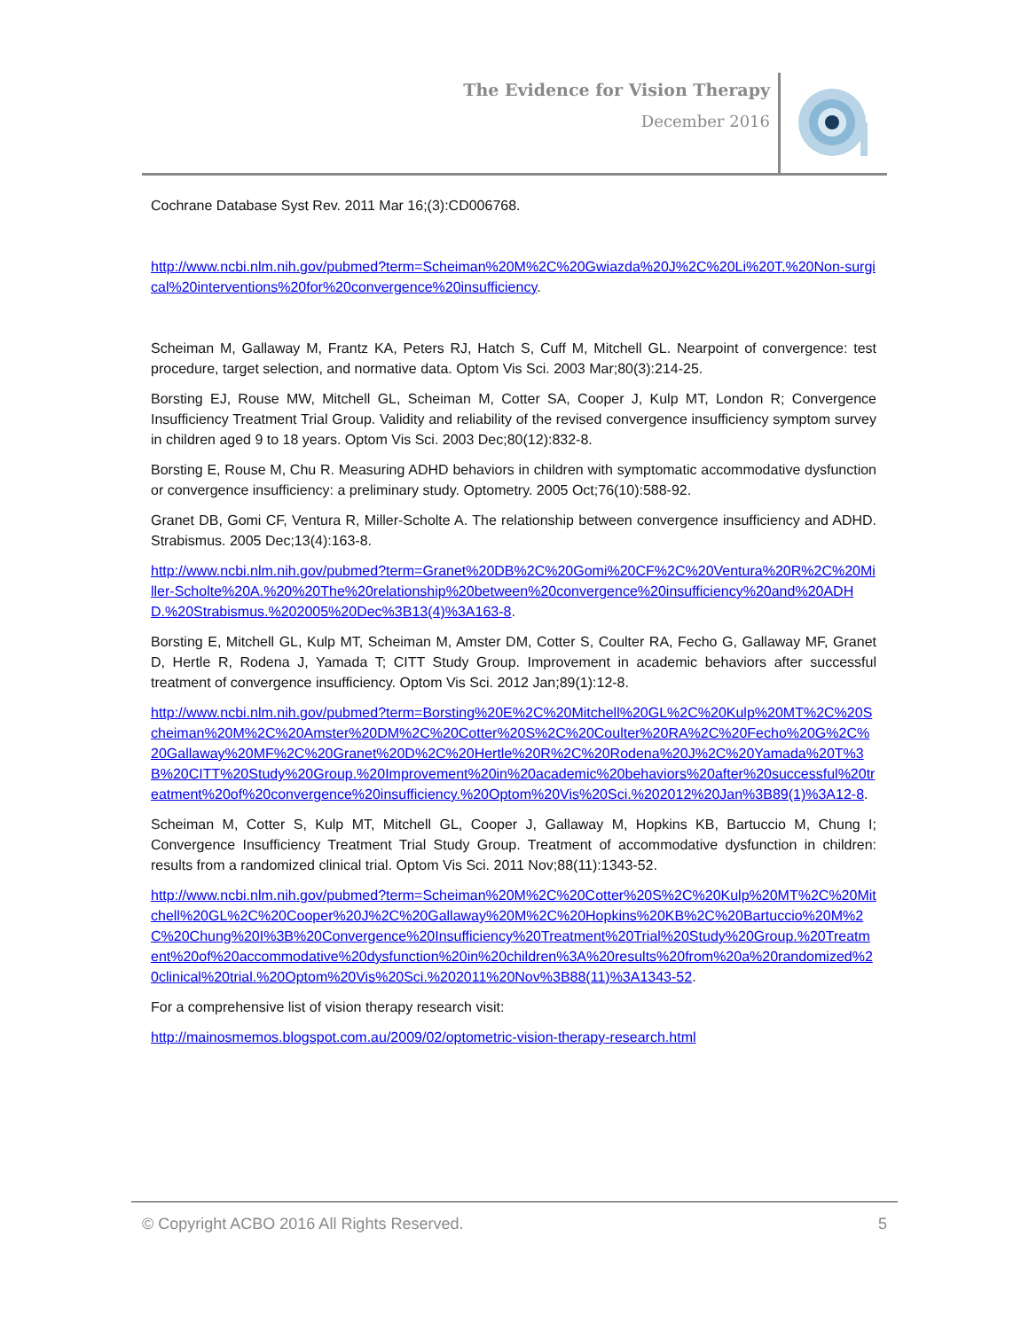The Evidence for Vision Therapy
December 2016
Cochrane Database Syst Rev. 2011 Mar 16;(3):CD006768.
http://www.ncbi.nlm.nih.gov/pubmed?term=Scheiman%20M%2C%20Gwiazda%20J%2C%20Li%20T.%20Non-surgical%20interventions%20for%20convergence%20insufficiency.
Scheiman M, Gallaway M, Frantz KA, Peters RJ, Hatch S, Cuff M, Mitchell GL. Nearpoint of convergence: test procedure, target selection, and normative data. Optom Vis Sci. 2003 Mar;80(3):214-25.
Borsting EJ, Rouse MW, Mitchell GL, Scheiman M, Cotter SA, Cooper J, Kulp MT, London R; Convergence Insufficiency Treatment Trial Group. Validity and reliability of the revised convergence insufficiency symptom survey in children aged 9 to 18 years. Optom Vis Sci. 2003 Dec;80(12):832-8.
Borsting E, Rouse M, Chu R. Measuring ADHD behaviors in children with symptomatic accommodative dysfunction or convergence insufficiency: a preliminary study. Optometry. 2005 Oct;76(10):588-92.
Granet DB, Gomi CF, Ventura R, Miller-Scholte A. The relationship between convergence insufficiency and ADHD. Strabismus. 2005 Dec;13(4):163-8.
http://www.ncbi.nlm.nih.gov/pubmed?term=Granet%20DB%2C%20Gomi%20CF%2C%20Ventura%20R%2C%20Miller-Scholte%20A.%20%20The%20relationship%20between%20convergence%20insufficiency%20and%20ADHD.%20Strabismus.%202005%20Dec%3B13(4)%3A163-8.
Borsting E, Mitchell GL, Kulp MT, Scheiman M, Amster DM, Cotter S, Coulter RA, Fecho G, Gallaway MF, Granet D, Hertle R, Rodena J, Yamada T; CITT Study Group. Improvement in academic behaviors after successful treatment of convergence insufficiency. Optom Vis Sci. 2012 Jan;89(1):12-8.
http://www.ncbi.nlm.nih.gov/pubmed?term=Borsting%20E%2C%20Mitchell%20GL%2C%20Kulp%20MT%2C%20Scheiman%20M%2C%20Amster%20DM%2C%20Cotter%20S%2C%20Coulter%20RA%2C%20Fecho%20G%2C%20Gallaway%20MF%2C%20Granet%20D%2C%20Hertle%20R%2C%20Rodena%20J%2C%20Yamada%20T%3B%20CITT%20Study%20Group.%20Improvement%20in%20academic%20behaviors%20after%20successful%20treatment%20of%20convergence%20insufficiency.%20Optom%20Vis%20Sci.%202012%20Jan%3B89(1)%3A12-8.
Scheiman M, Cotter S, Kulp MT, Mitchell GL, Cooper J, Gallaway M, Hopkins KB, Bartuccio M, Chung I; Convergence Insufficiency Treatment Trial Study Group. Treatment of accommodative dysfunction in children: results from a randomized clinical trial. Optom Vis Sci. 2011 Nov;88(11):1343-52.
http://www.ncbi.nlm.nih.gov/pubmed?term=Scheiman%20M%2C%20Cotter%20S%2C%20Kulp%20MT%2C%20Mitchell%20GL%2C%20Cooper%20J%2C%20Gallaway%20M%2C%20Hopkins%20KB%2C%20Bartuccio%20M%2C%20Chung%20I%3B%20Convergence%20Insufficiency%20Treatment%20Trial%20Study%20Group.%20Treatment%20of%20accommodative%20dysfunction%20in%20children%3A%20results%20from%20a%20randomized%20clinical%20trial.%20Optom%20Vis%20Sci.%202011%20Nov%3B88(11)%3A1343-52.
For a comprehensive list of vision therapy research visit:
http://mainosmemos.blogspot.com.au/2009/02/optometric-vision-therapy-research.html
© Copyright ACBO 2016 All Rights Reserved. 5